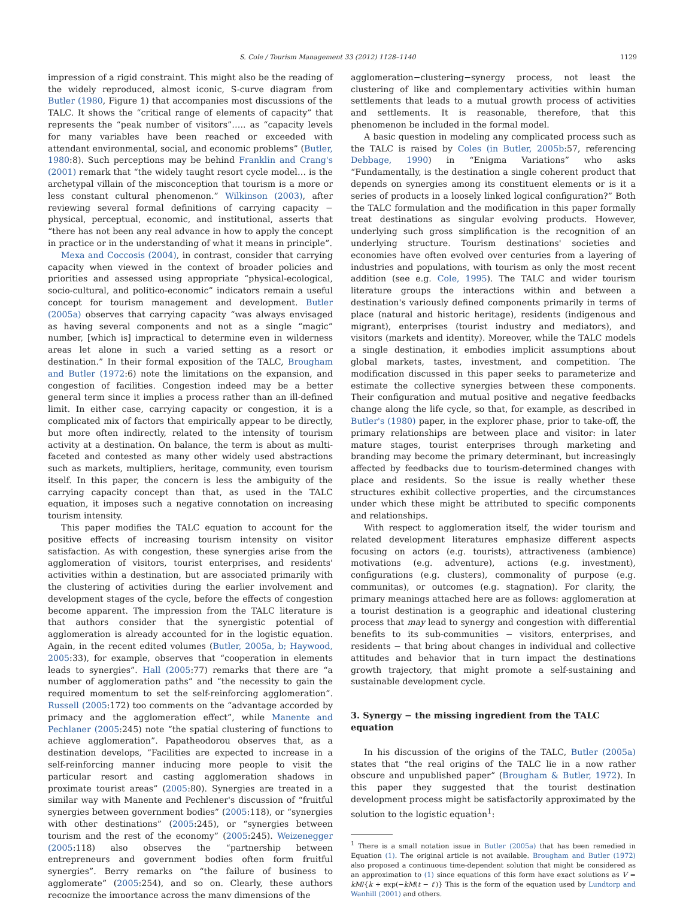S. Cole / Tourism Management 33 (2012) 1128–1140 1129
impression of a rigid constraint. This might also be the reading of the widely reproduced, almost iconic, S-curve diagram from Butler (1980, Figure 1) that accompanies most discussions of the TALC. It shows the “critical range of elements of capacity” that represents the “peak number of visitors”….. as “capacity levels for many variables have been reached or exceeded with attendant environmental, social, and economic problems” (Butler, 1980:8). Such perceptions may be behind Franklin and Crang's (2001) remark that “the widely taught resort cycle model… is the archetypal villain of the misconception that tourism is a more or less constant cultural phenomenon.” Wilkinson (2003), after reviewing several formal definitions of carrying capacity − physical, perceptual, economic, and institutional, asserts that “there has not been any real advance in how to apply the concept in practice or in the understanding of what it means in principle”.
Mexa and Coccosis (2004), in contrast, consider that carrying capacity when viewed in the context of broader policies and priorities and assessed using appropriate “physical-ecological, socio-cultural, and politico-economic” indicators remain a useful concept for tourism management and development. Butler (2005a) observes that carrying capacity “was always envisaged as having several components and not as a single “magic” number, [which is] impractical to determine even in wilderness areas let alone in such a varied setting as a resort or destination.” In their formal exposition of the TALC, Brougham and Butler (1972:6) note the limitations on the expansion, and congestion of facilities. Congestion indeed may be a better general term since it implies a process rather than an ill-defined limit. In either case, carrying capacity or congestion, it is a complicated mix of factors that empirically appear to be directly, but more often indirectly, related to the intensity of tourism activity at a destination. On balance, the term is about as multi-faceted and contested as many other widely used abstractions such as markets, multipliers, heritage, community, even tourism itself. In this paper, the concern is less the ambiguity of the carrying capacity concept than that, as used in the TALC equation, it imposes such a negative connotation on increasing tourism intensity.
This paper modifies the TALC equation to account for the positive effects of increasing tourism intensity on visitor satisfaction. As with congestion, these synergies arise from the agglomeration of visitors, tourist enterprises, and residents' activities within a destination, but are associated primarily with the clustering of activities during the earlier involvement and development stages of the cycle, before the effects of congestion become apparent. The impression from the TALC literature is that authors consider that the synergistic potential of agglomeration is already accounted for in the logistic equation. Again, in the recent edited volumes (Butler, 2005a, b; Haywood, 2005:33), for example, observes that “cooperation in elements leads to synergies”. Hall (2005:77) remarks that there are “a number of agglomeration paths” and “the necessity to gain the required momentum to set the self-reinforcing agglomeration”. Russell (2005:172) too comments on the “advantage accorded by primacy and the agglomeration effect”, while Manente and Pechlaner (2005:245) note “the spatial clustering of functions to achieve agglomeration”. Papatheodorou observes that, as a destination develops, “Facilities are expected to increase in a self-reinforcing manner inducing more people to visit the particular resort and casting agglomeration shadows in proximate tourist areas” (2005:80). Synergies are treated in a similar way with Manente and Pechlener's discussion of “fruitful synergies between government bodies” (2005:118), or “synergies with other destinations” (2005:245), or “synergies between tourism and the rest of the economy” (2005:245). Weizenegger (2005:118) also observes the “partnership between entrepreneurs and government bodies often form fruitful synergies”. Berry remarks on “the failure of business to agglomerate” (2005:254), and so on. Clearly, these authors recognize the importance across the many dimensions of the
agglomeration−clustering−synergy process, not least the clustering of like and complementary activities within human settlements that leads to a mutual growth process of activities and settlements. It is reasonable, therefore, that this phenomenon be included in the formal model.
A basic question in modeling any complicated process such as the TALC is raised by Coles (in Butler, 2005b:57, referencing Debbage, 1990) in “Enigma Variations” who asks “Fundamentally, is the destination a single coherent product that depends on synergies among its constituent elements or is it a series of products in a loosely linked logical configuration?” Both the TALC formulation and the modification in this paper formally treat destinations as singular evolving products. However, underlying such gross simplification is the recognition of an underlying structure. Tourism destinations' societies and economies have often evolved over centuries from a layering of industries and populations, with tourism as only the most recent addition (see e.g. Cole, 1995). The TALC and wider tourism literature groups the interactions within and between a destination's variously defined components primarily in terms of place (natural and historic heritage), residents (indigenous and migrant), enterprises (tourist industry and mediators), and visitors (markets and identity). Moreover, while the TALC models a single destination, it embodies implicit assumptions about global markets, tastes, investment, and competition. The modification discussed in this paper seeks to parameterize and estimate the collective synergies between these components. Their configuration and mutual positive and negative feedbacks change along the life cycle, so that, for example, as described in Butler's (1980) paper, in the explorer phase, prior to take-off, the primary relationships are between place and visitor: in later mature stages, tourist enterprises through marketing and branding may become the primary determinant, but increasingly affected by feedbacks due to tourism-determined changes with place and residents. So the issue is really whether these structures exhibit collective properties, and the circumstances under which these might be attributed to specific components and relationships.
With respect to agglomeration itself, the wider tourism and related development literatures emphasize different aspects focusing on actors (e.g. tourists), attractiveness (ambience) motivations (e.g. adventure), actions (e.g. investment), configurations (e.g. clusters), commonality of purpose (e.g. communitas), or outcomes (e.g. stagnation). For clarity, the primary meanings attached here are as follows: agglomeration at a tourist destination is a geographic and ideational clustering process that may lead to synergy and congestion with differential benefits to its sub-communities − visitors, enterprises, and residents − that bring about changes in individual and collective attitudes and behavior that in turn impact the destinations growth trajectory, that might promote a self-sustaining and sustainable development cycle.
3. Synergy − the missing ingredient from the TALC equation
In his discussion of the origins of the TALC, Butler (2005a) states that “the real origins of the TALC lie in a now rather obscure and unpublished paper” (Brougham & Butler, 1972). In this paper they suggested that the tourist destination development process might be satisfactorily approximated by the solution to the logistic equation<sup>1</sup>:
<sup>1</sup> There is a small notation issue in Butler (2005a) that has been remedied in Equation (1). The original article is not available. Brougham and Butler (1972) also proposed a continuous time-dependent solution that might be considered as an approximation to (1) since equations of this form have exact solutions as V = kM/{k + exp(−kM(t − t′)} This is the form of the equation used by Lundtorp and Wanhill (2001) and others.